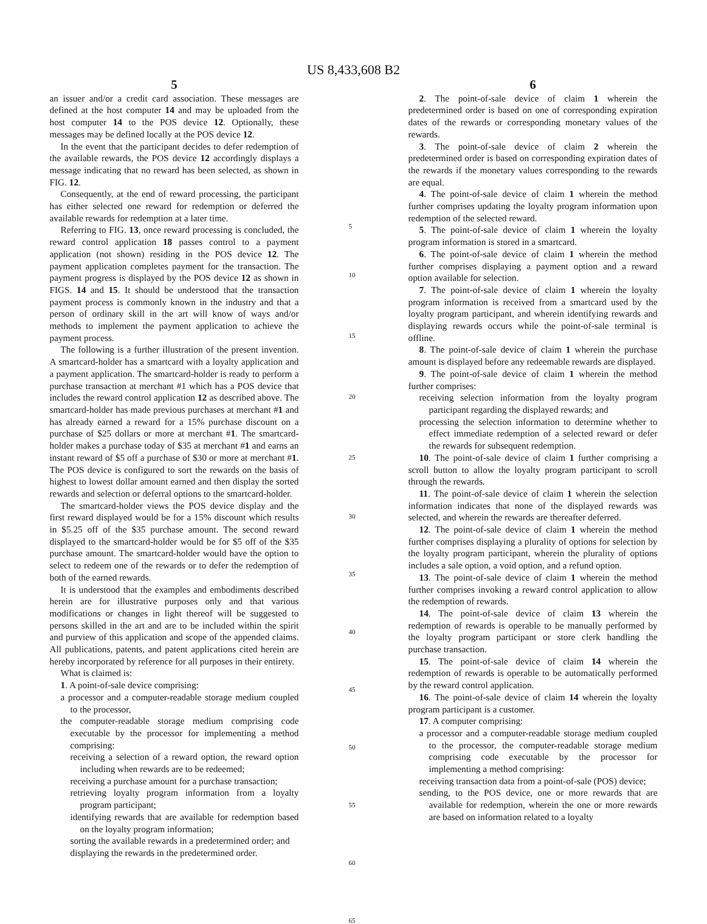US 8,433,608 B2
5
an issuer and/or a credit card association. These messages are defined at the host computer 14 and may be uploaded from the host computer 14 to the POS device 12. Optionally, these messages may be defined locally at the POS device 12.
In the event that the participant decides to defer redemption of the available rewards, the POS device 12 accordingly displays a message indicating that no reward has been selected, as shown in FIG. 12.
Consequently, at the end of reward processing, the participant has either selected one reward for redemption or deferred the available rewards for redemption at a later time.
Referring to FIG. 13, once reward processing is concluded, the reward control application 18 passes control to a payment application (not shown) residing in the POS device 12. The payment application completes payment for the transaction. The payment progress is displayed by the POS device 12 as shown in FIGS. 14 and 15. It should be understood that the transaction payment process is commonly known in the industry and that a person of ordinary skill in the art will know of ways and/or methods to implement the payment application to achieve the payment process.
The following is a further illustration of the present invention. A smartcard-holder has a smartcard with a loyalty application and a payment application. The smartcard-holder is ready to perform a purchase transaction at merchant #1 which has a POS device that includes the reward control application 12 as described above. The smartcard-holder has made previous purchases at merchant #1 and has already earned a reward for a 15% purchase discount on a purchase of $25 dollars or more at merchant #1. The smartcard-holder makes a purchase today of $35 at merchant #1 and earns an instant reward of $5 off a purchase of $30 or more at merchant #1. The POS device is configured to sort the rewards on the basis of highest to lowest dollar amount earned and then display the sorted rewards and selection or deferral options to the smartcard-holder.
The smartcard-holder views the POS device display and the first reward displayed would be for a 15% discount which results in $5.25 off of the $35 purchase amount. The second reward displayed to the smartcard-holder would be for $5 off of the $35 purchase amount. The smartcard-holder would have the option to select to redeem one of the rewards or to defer the redemption of both of the earned rewards.
It is understood that the examples and embodiments described herein are for illustrative purposes only and that various modifications or changes in light thereof will be suggested to persons skilled in the art and are to be included within the spirit and purview of this application and scope of the appended claims. All publications, patents, and patent applications cited herein are hereby incorporated by reference for all purposes in their entirety.
What is claimed is:
1. A point-of-sale device comprising:
a processor and a computer-readable storage medium coupled to the processor,
the computer-readable storage medium comprising code executable by the processor for implementing a method comprising:
receiving a selection of a reward option, the reward option including when rewards are to be redeemed;
receiving a purchase amount for a purchase transaction;
retrieving loyalty program information from a loyalty program participant;
identifying rewards that are available for redemption based on the loyalty program information;
sorting the available rewards in a predetermined order; and
displaying the rewards in the predetermined order.
5
10
15
20
25
30
35
40
45
50
55
60
65
6
2. The point-of-sale device of claim 1 wherein the predetermined order is based on one of corresponding expiration dates of the rewards or corresponding monetary values of the rewards.
3. The point-of-sale device of claim 2 wherein the predetermined order is based on corresponding expiration dates of the rewards if the monetary values corresponding to the rewards are equal.
4. The point-of-sale device of claim 1 wherein the method further comprises updating the loyalty program information upon redemption of the selected reward.
5. The point-of-sale device of claim 1 wherein the loyalty program information is stored in a smartcard.
6. The point-of-sale device of claim 1 wherein the method further comprises displaying a payment option and a reward option available for selection.
7. The point-of-sale device of claim 1 wherein the loyalty program information is received from a smartcard used by the loyalty program participant, and wherein identifying rewards and displaying rewards occurs while the point-of-sale terminal is offline.
8. The point-of-sale device of claim 1 wherein the purchase amount is displayed before any redeemable rewards are displayed.
9. The point-of-sale device of claim 1 wherein the method further comprises:
receiving selection information from the loyalty program participant regarding the displayed rewards; and
processing the selection information to determine whether to effect immediate redemption of a selected reward or defer the rewards for subsequent redemption.
10. The point-of-sale device of claim 1 further comprising a scroll button to allow the loyalty program participant to scroll through the rewards.
11. The point-of-sale device of claim 1 wherein the selection information indicates that none of the displayed rewards was selected, and wherein the rewards are thereafter deferred.
12. The point-of-sale device of claim 1 wherein the method further comprises displaying a plurality of options for selection by the loyalty program participant, wherein the plurality of options includes a sale option, a void option, and a refund option.
13. The point-of-sale device of claim 1 wherein the method further comprises invoking a reward control application to allow the redemption of rewards.
14. The point-of-sale device of claim 13 wherein the redemption of rewards is operable to be manually performed by the loyalty program participant or store clerk handling the purchase transaction.
15. The point-of-sale device of claim 14 wherein the redemption of rewards is operable to be automatically performed by the reward control application.
16. The point-of-sale device of claim 14 wherein the loyalty program participant is a customer.
17. A computer comprising:
a processor and a computer-readable storage medium coupled to the processor, the computer-readable storage medium comprising code executable by the processor for implementing a method comprising:
receiving transaction data from a point-of-sale (POS) device;
sending, to the POS device, one or more rewards that are available for redemption, wherein the one or more rewards are based on information related to a loyalty